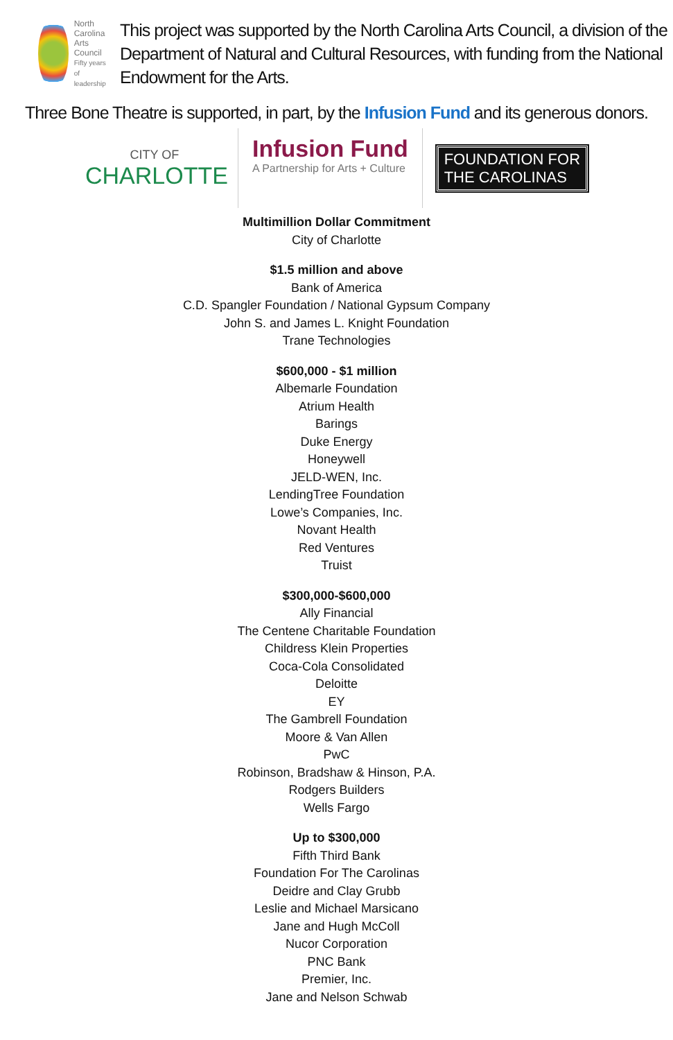North
Carolina
Arts
Council
Fifty years of leadership
This project was supported by the North Carolina Arts Council, a division of the Department of Natural and Cultural Resources, with funding from the National Endowment for the Arts.
Three Bone Theatre is supported, in part, by the Infusion Fund and its generous donors.
CITY OF
CHARLOTTE
Infusion Fund
A Partnership for Arts + Culture
FOUNDATION FOR
THE CAROLINAS
Multimillion Dollar Commitment
City of Charlotte
$1.5 million and above
Bank of America
C.D. Spangler Foundation / National Gypsum Company
John S. and James L. Knight Foundation
Trane Technologies
$600,000 - $1 million
Albemarle Foundation
Atrium Health
Barings
Duke Energy
Honeywell
JELD-WEN, Inc.
LendingTree Foundation
Lowe’s Companies, Inc.
Novant Health
Red Ventures
Truist
$300,000-$600,000
Ally Financial
The Centene Charitable Foundation
Childress Klein Properties
Coca-Cola Consolidated
Deloitte
EY
The Gambrell Foundation
Moore & Van Allen
PwC
Robinson, Bradshaw & Hinson, P.A.
Rodgers Builders
Wells Fargo
Up to $300,000
Fifth Third Bank
Foundation For The Carolinas
Deidre and Clay Grubb
Leslie and Michael Marsicano
Jane and Hugh McColl
Nucor Corporation
PNC Bank
Premier, Inc.
Jane and Nelson Schwab